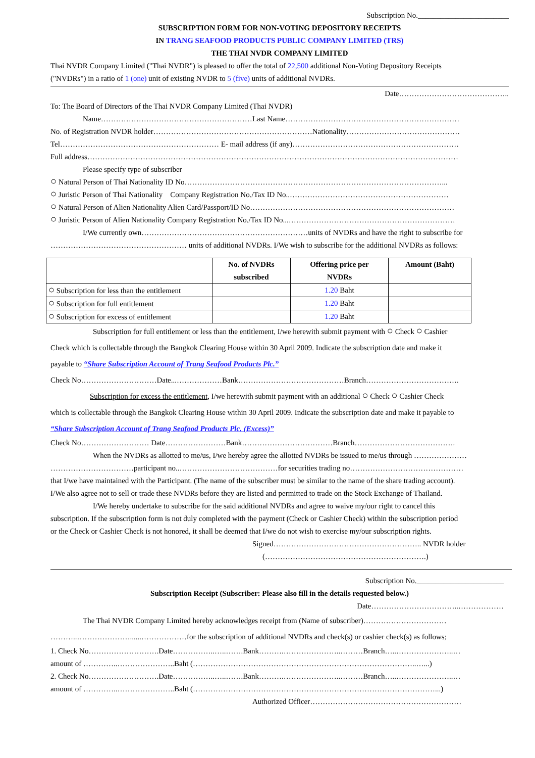Subscription No.________________________
SUBSCRIPTION FORM FOR NON-VOTING DEPOSITORY RECEIPTS
IN TRANG SEAFOOD PRODUCTS PUBLIC COMPANY LIMITED (TRS)
THE THAI NVDR COMPANY LIMITED
Thai NVDR Company Limited ("Thai NVDR") is pleased to offer the total of 22,500 additional Non-Voting Depository Receipts
("NVDRs") in a ratio of 1 (one) unit of existing NVDR to 5 (five) units of additional NVDRs.
Date……………………………………..
To: The Board of Directors of the Thai NVDR Company Limited (Thai NVDR)
Name……………………………………………………Last Name……………………………………………………………
No. of Registration NVDR holder………………………………………………………Nationality………………………………………
Tel……………………………………………………… E- mail address (if any)…………………………………………………………
Full address…………………………………………………………………………………………………………………………………
Please specify type of subscriber
○ Natural Person of Thai Nationality ID No…………………………………………………………………………………………...
○ Juristic Person of Thai Nationality Company Registration No./Tax ID No..………………………………………………………
○ Natural Person of Alien Nationality Alien Card/Passport/ID No………………………………………………………………………
○ Juristic Person of Alien Nationality Company Registration No./Tax ID No...…………………………………………………………
I/We currently own…………………………………………………………units of NVDRs and have the right to subscribe for
……………………………………………… units of additional NVDRs. I/We wish to subscribe for the additional NVDRs as follows:
| | No. of NVDRs subscribed | Offering price per NVDRs | Amount (Baht) |
| --- | --- | --- | --- |
| ○ Subscription for less than the entitlement | | 1.20 Baht | |
| ○ Subscription for full entitlement | | 1.20 Baht | |
| ○ Subscription for excess of entitlement | | 1.20 Baht | |
Subscription for full entitlement or less than the entitlement, I/we herewith submit payment with ○ Check ○ Cashier
Check which is collectable through the Bangkok Clearing House within 30 April 2009. Indicate the subscription date and make it
payable to “Share Subscription Account of Trang Seafood Products Plc.”
Check No…………………………Date...………………Bank……………………………………Branch……………………………….
Subscription for excess the entitlement, I/we herewith submit payment with an additional ○ Check ○ Cashier Check
which is collectable through the Bangkok Clearing House within 30 April 2009. Indicate the subscription date and make it payable to
“Share Subscription Account of Trang Seafood Products Plc. (Excess)”
Check No……………………… Date……………………Bank………………………………Branch………………………………….
When the NVDRs as allotted to me/us, I/we hereby agree the allotted NVDRs be issued to me/us through …………………
……………………………participant no..…………………………………for securities trading no………………………………………
that I/we have maintained with the Participant. (The name of the subscriber must be similar to the name of the share trading account).
I/We also agree not to sell or trade these NVDRs before they are listed and permitted to trade on the Stock Exchange of Thailand.
I/We hereby undertake to subscribe for the said additional NVDRs and agree to waive my/our right to cancel this
subscription. If the subscription form is not duly completed with the payment (Check or Cashier Check) within the subscription period
or the Check or Cashier Check is not honored, it shall be deemed that I/we do not wish to exercise my/our subscription rights.
Signed………………………………………………….. NVDR holder
(……………………………………………………….)
Subscription No._______________________
Subscription Receipt (Subscriber: Please also fill in the details requested below.)
Date……………………………..………………
The Thai NVDR Company Limited hereby acknowledges receipt from (Name of subscriber)……………………………
………..…………………......………………for the subscription of additional NVDRs and check(s) or cashier check(s) as follows;
1. Check No……………………….Date……………..…..…….Bank……….…………………..………Branch…..…………………..…
amount of …………..…………………..Baht (……………………………………………………………………………..…...)
2. Check No……………………….Date……………..…..…….Bank……….…………………..………Branch…..…………………..…
amount of …………..…………………..Baht (……………………………………………………………………………………...)
Authorized Officer……………………………………………………